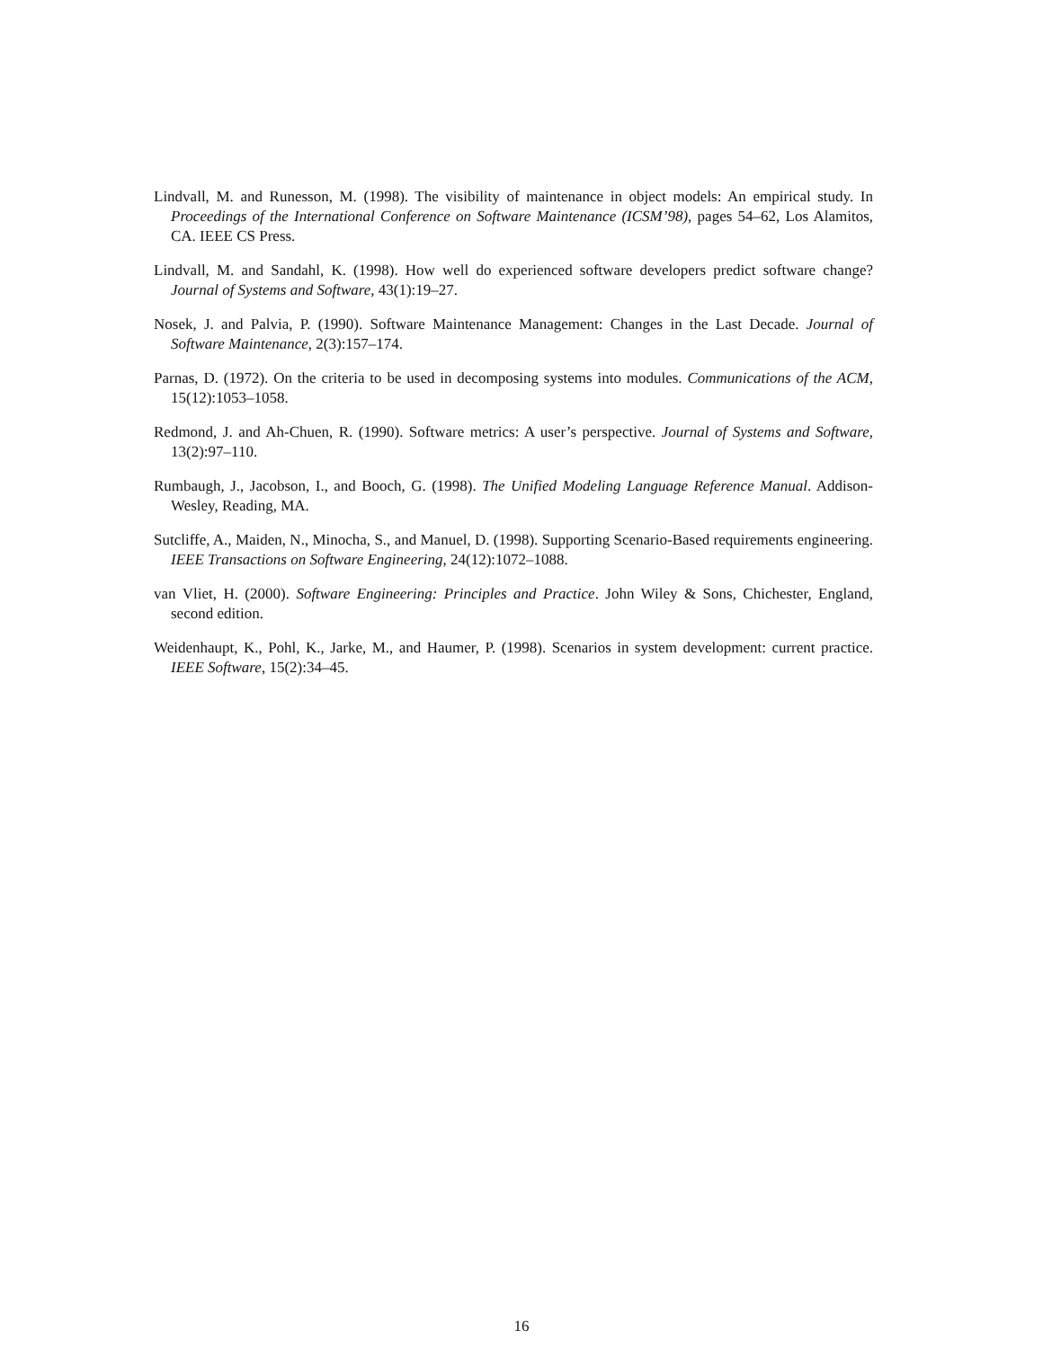Lindvall, M. and Runesson, M. (1998). The visibility of maintenance in object models: An empirical study. In Proceedings of the International Conference on Software Maintenance (ICSM’98), pages 54–62, Los Alamitos, CA. IEEE CS Press.
Lindvall, M. and Sandahl, K. (1998). How well do experienced software developers predict software change? Journal of Systems and Software, 43(1):19–27.
Nosek, J. and Palvia, P. (1990). Software Maintenance Management: Changes in the Last Decade. Journal of Software Maintenance, 2(3):157–174.
Parnas, D. (1972). On the criteria to be used in decomposing systems into modules. Communications of the ACM, 15(12):1053–1058.
Redmond, J. and Ah-Chuen, R. (1990). Software metrics: A user’s perspective. Journal of Systems and Software, 13(2):97–110.
Rumbaugh, J., Jacobson, I., and Booch, G. (1998). The Unified Modeling Language Reference Manual. Addison-Wesley, Reading, MA.
Sutcliffe, A., Maiden, N., Minocha, S., and Manuel, D. (1998). Supporting Scenario-Based requirements engineering. IEEE Transactions on Software Engineering, 24(12):1072–1088.
van Vliet, H. (2000). Software Engineering: Principles and Practice. John Wiley & Sons, Chichester, England, second edition.
Weidenhaupt, K., Pohl, K., Jarke, M., and Haumer, P. (1998). Scenarios in system development: current practice. IEEE Software, 15(2):34–45.
16